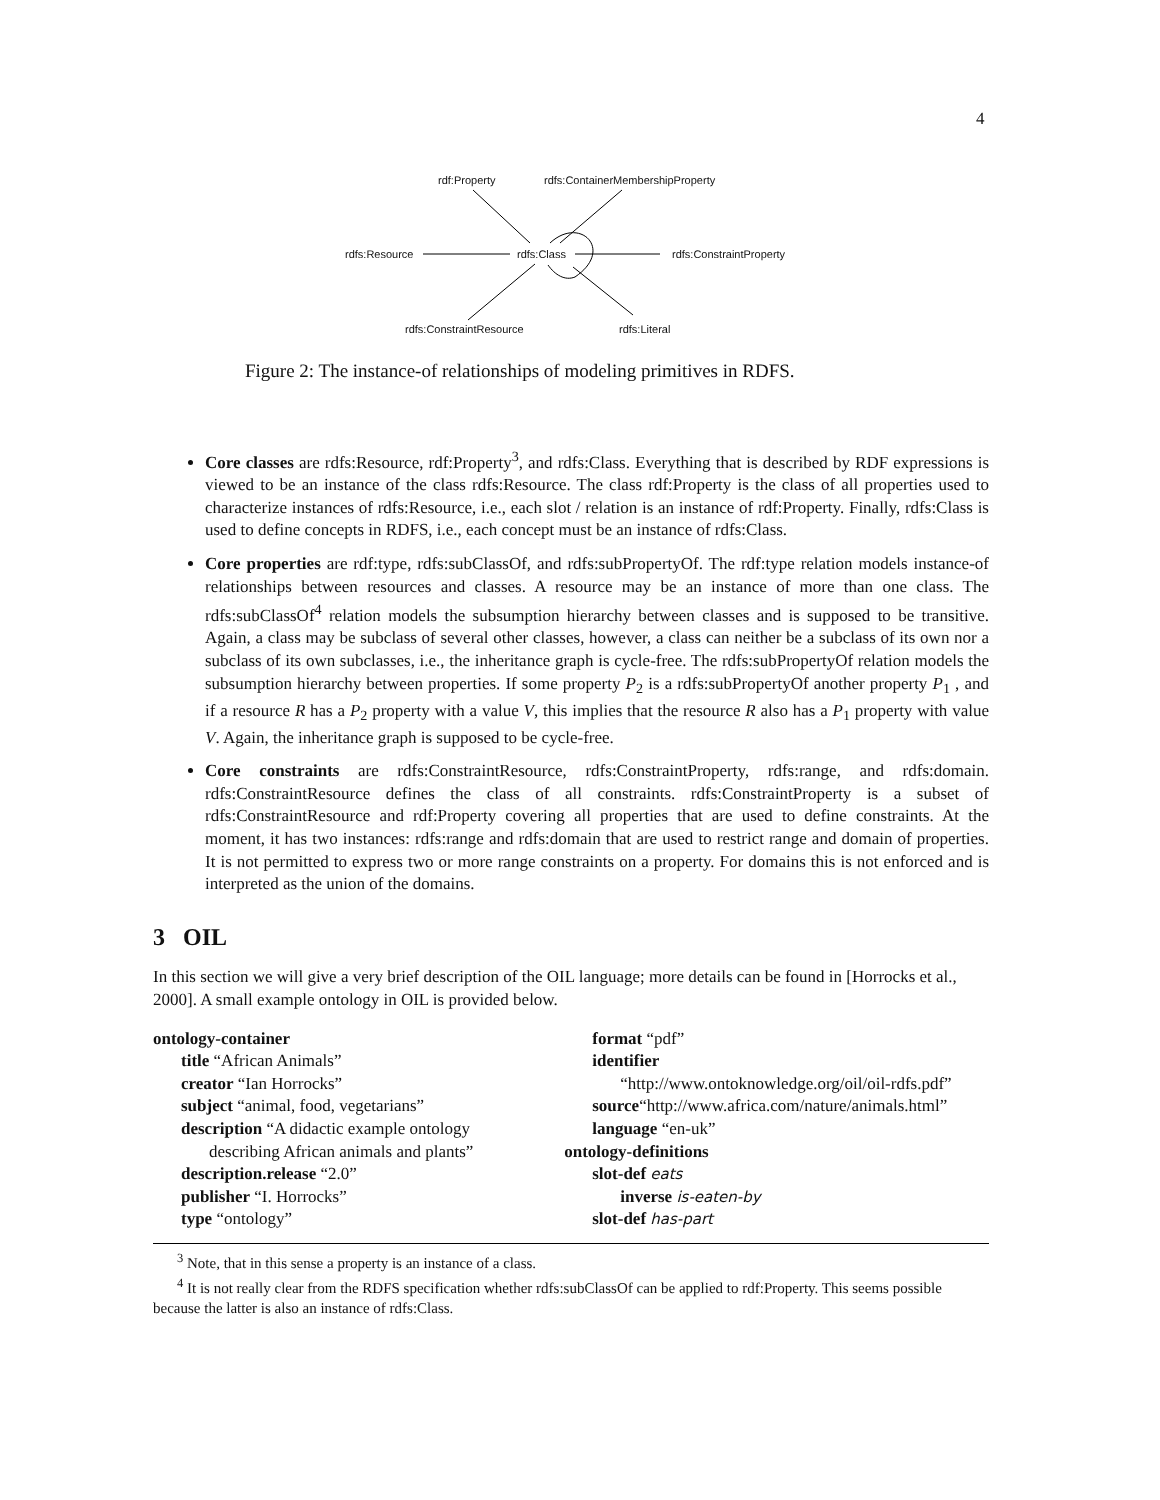4
rdf:Property
rdfs:ContainerMembershipProperty
rdfs:Resource rdfs:Class rdfs:ConstraintProperty
rdfs:ConstraintResource rdfs:Literal
Figure 2: The instance-of relationships of modeling primitives in RDFS.
Core classes are rdfs:Resource, rdf:Property<sup>3</sup>, and rdfs:Class. Everything that is described by RDF expressions is viewed to be an instance of the class rdfs:Resource. The class rdf:Property is the class of all properties used to characterize instances of rdfs:Resource, i.e., each slot / relation is an instance of rdf:Property. Finally, rdfs:Class is used to define concepts in RDFS, i.e., each concept must be an instance of rdfs:Class.
Core properties are rdf:type, rdfs:subClassOf, and rdfs:subPropertyOf. The rdf:type relation models instance-of relationships between resources and classes. A resource may be an instance of more than one class. The rdfs:subClassOf<sup>4</sup> relation models the subsumption hierarchy between classes and is supposed to be transitive. Again, a class may be subclass of several other classes, however, a class can neither be a subclass of its own nor a subclass of its own subclasses, i.e., the inheritance graph is cycle-free. The rdfs:subPropertyOf relation models the subsumption hierarchy between properties. If some property P<sub>2</sub> is a rdfs:subPropertyOf another property P<sub>1</sub> , and if a resource R has a P<sub>2</sub> property with a value V, this implies that the resource R also has a P<sub>1</sub> property with value V. Again, the inheritance graph is supposed to be cycle-free.
Core constraints are rdfs:ConstraintResource, rdfs:ConstraintProperty, rdfs:range, and rdfs:domain. rdfs:ConstraintResource defines the class of all constraints. rdfs:ConstraintProperty is a subset of rdfs:ConstraintResource and rdf:Property covering all properties that are used to define constraints. At the moment, it has two instances: rdfs:range and rdfs:domain that are used to restrict range and domain of properties. It is not permitted to express two or more range constraints on a property. For domains this is not enforced and is interpreted as the union of the domains.
3 OIL
In this section we will give a very brief description of the OIL language; more details can be found in [Horrocks et al., 2000]. A small example ontology in OIL is provided below.
ontology-container
title “African Animals”
creator “Ian Horrocks”
subject “animal, food, vegetarians”
description “A didactic example ontology
describing African animals and plants”
description.release “2.0”
publisher “I. Horrocks”
type “ontology”
format “pdf”
identifier
“http://www.ontoknowledge.org/oil/oil-rdfs.pdf”
source“http://www.africa.com/nature/animals.html”
language “en-uk”
ontology-definitions
slot-def eats
inverse is-eaten-by
slot-def has-part
<sup>3</sup> Note, that in this sense a property is an instance of a class.
<sup>4</sup> It is not really clear from the RDFS specification whether rdfs:subClassOf can be applied to rdf:Property. This seems possible because the latter is also an instance of rdfs:Class.